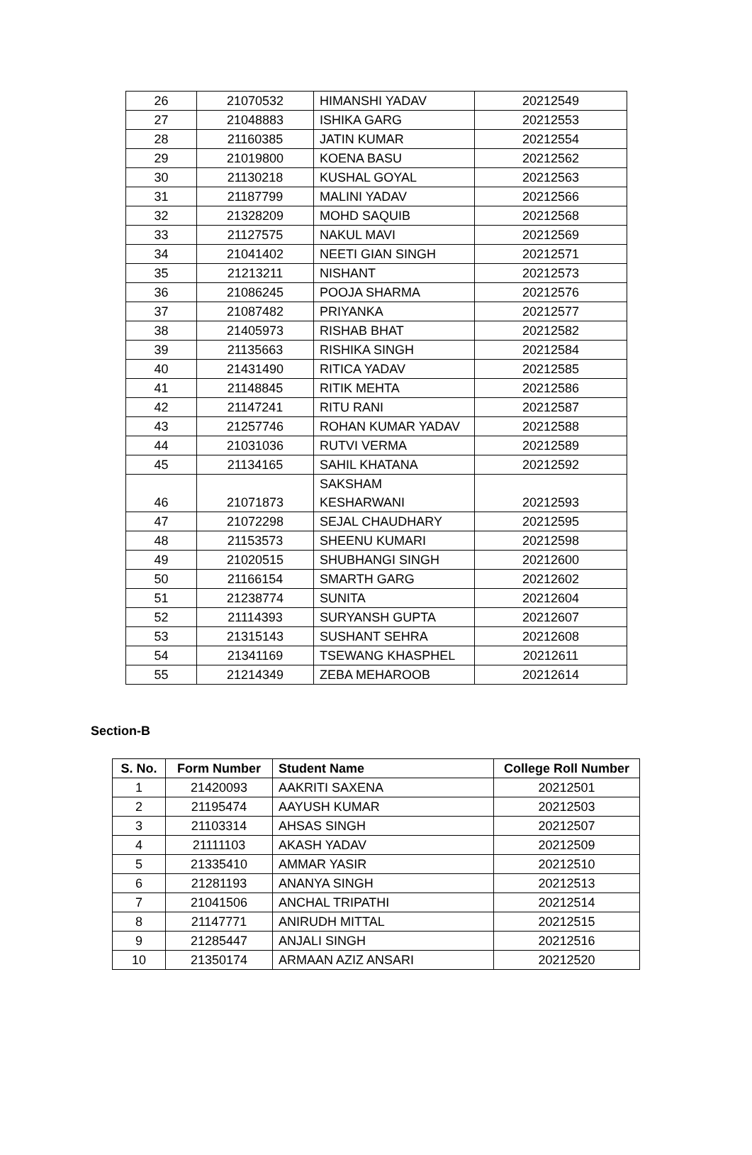| 26 | 21070532 | HIMANSHI YADAV | 20212549 |
| 27 | 21048883 | ISHIKA GARG | 20212553 |
| 28 | 21160385 | JATIN KUMAR | 20212554 |
| 29 | 21019800 | KOENA BASU | 20212562 |
| 30 | 21130218 | KUSHAL GOYAL | 20212563 |
| 31 | 21187799 | MALINI YADAV | 20212566 |
| 32 | 21328209 | MOHD SAQUIB | 20212568 |
| 33 | 21127575 | NAKUL MAVI | 20212569 |
| 34 | 21041402 | NEETI GIAN SINGH | 20212571 |
| 35 | 21213211 | NISHANT | 20212573 |
| 36 | 21086245 | POOJA SHARMA | 20212576 |
| 37 | 21087482 | PRIYANKA | 20212577 |
| 38 | 21405973 | RISHAB BHAT | 20212582 |
| 39 | 21135663 | RISHIKA SINGH | 20212584 |
| 40 | 21431490 | RITICA YADAV | 20212585 |
| 41 | 21148845 | RITIK MEHTA | 20212586 |
| 42 | 21147241 | RITU RANI | 20212587 |
| 43 | 21257746 | ROHAN KUMAR YADAV | 20212588 |
| 44 | 21031036 | RUTVI VERMA | 20212589 |
| 45 | 21134165 | SAHIL KHATANA | 20212592 |
| 46 | 21071873 | SAKSHAM KESHARWANI | 20212593 |
| 47 | 21072298 | SEJAL CHAUDHARY | 20212595 |
| 48 | 21153573 | SHEENU KUMARI | 20212598 |
| 49 | 21020515 | SHUBHANGI SINGH | 20212600 |
| 50 | 21166154 | SMARTH GARG | 20212602 |
| 51 | 21238774 | SUNITA | 20212604 |
| 52 | 21114393 | SURYANSH GUPTA | 20212607 |
| 53 | 21315143 | SUSHANT SEHRA | 20212608 |
| 54 | 21341169 | TSEWANG KHASPHEL | 20212611 |
| 55 | 21214349 | ZEBA MEHAROOB | 20212614 |
Section-B
| S. No. | Form Number | Student Name | College Roll Number |
| --- | --- | --- | --- |
| 1 | 21420093 | AAKRITI SAXENA | 20212501 |
| 2 | 21195474 | AAYUSH KUMAR | 20212503 |
| 3 | 21103314 | AHSAS SINGH | 20212507 |
| 4 | 21111103 | AKASH YADAV | 20212509 |
| 5 | 21335410 | AMMAR YASIR | 20212510 |
| 6 | 21281193 | ANANYA SINGH | 20212513 |
| 7 | 21041506 | ANCHAL TRIPATHI | 20212514 |
| 8 | 21147771 | ANIRUDH MITTAL | 20212515 |
| 9 | 21285447 | ANJALI SINGH | 20212516 |
| 10 | 21350174 | ARMAAN AZIZ ANSARI | 20212520 |